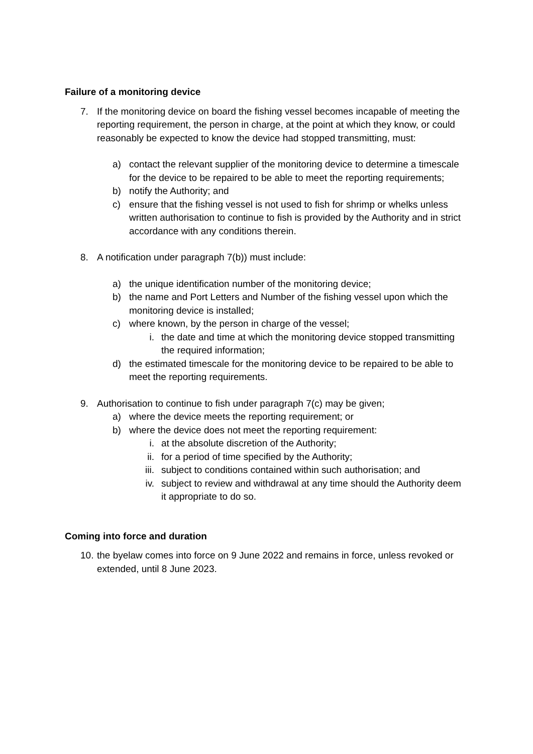Failure of a monitoring device
7. If the monitoring device on board the fishing vessel becomes incapable of meeting the reporting requirement, the person in charge, at the point at which they know, or could reasonably be expected to know the device had stopped transmitting, must:
a) contact the relevant supplier of the monitoring device to determine a timescale for the device to be repaired to be able to meet the reporting requirements;
b) notify the Authority; and
c) ensure that the fishing vessel is not used to fish for shrimp or whelks unless written authorisation to continue to fish is provided by the Authority and in strict accordance with any conditions therein.
8. A notification under paragraph 7(b)) must include:
a) the unique identification number of the monitoring device;
b) the name and Port Letters and Number of the fishing vessel upon which the monitoring device is installed;
c) where known, by the person in charge of the vessel;
i. the date and time at which the monitoring device stopped transmitting the required information;
d) the estimated timescale for the monitoring device to be repaired to be able to meet the reporting requirements.
9. Authorisation to continue to fish under paragraph 7(c) may be given;
a) where the device meets the reporting requirement; or
b) where the device does not meet the reporting requirement:
i. at the absolute discretion of the Authority;
ii. for a period of time specified by the Authority;
iii. subject to conditions contained within such authorisation; and
iv. subject to review and withdrawal at any time should the Authority deem it appropriate to do so.
Coming into force and duration
10. the byelaw comes into force on 9 June 2022 and remains in force, unless revoked or extended, until 8 June 2023.